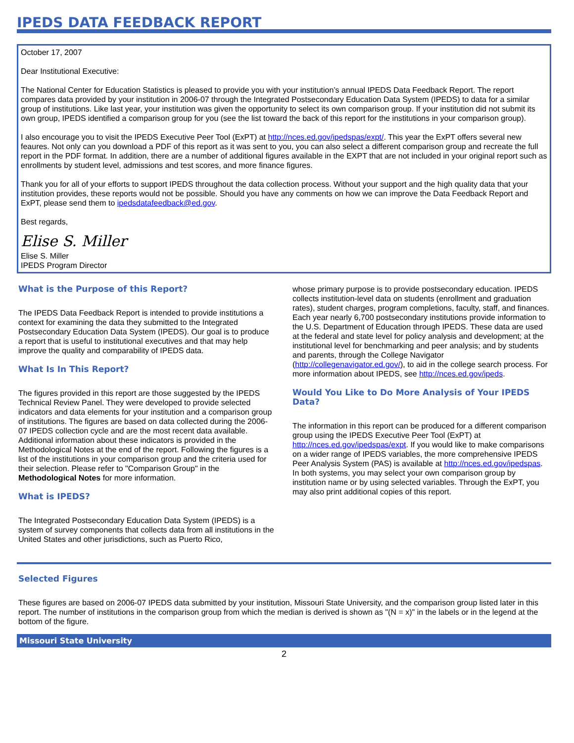IPEDS DATA FEEDBACK REPORT
October 17, 2007
Dear Institutional Executive:
The National Center for Education Statistics is pleased to provide you with your institution’s annual IPEDS Data Feedback Report. The report compares data provided by your institution in 2006-07 through the Integrated Postsecondary Education Data System (IPEDS) to data for a similar group of institutions. Like last year, your institution was given the opportunity to select its own comparison group. If your institution did not submit its own group, IPEDS identified a comparison group for you (see the list toward the back of this report for the institutions in your comparison group).
I also encourage you to visit the IPEDS Executive Peer Tool (ExPT) at http://nces.ed.gov/ipedspas/expt/. This year the ExPT offers several new feaures. Not only can you download a PDF of this report as it was sent to you, you can also select a different comparison group and recreate the full report in the PDF format. In addition, there are a number of additional figures available in the EXPT that are not included in your original report such as enrollments by student level, admissions and test scores, and more finance figures.
Thank you for all of your efforts to support IPEDS throughout the data collection process. Without your support and the high quality data that your institution provides, these reports would not be possible. Should you have any comments on how we can improve the Data Feedback Report and ExPT, please send them to ipedsdatafeedback@ed.gov.
Best regards,
Elise S. Miller
Elise S. Miller
IPEDS Program Director
What is the Purpose of this Report?
The IPEDS Data Feedback Report is intended to provide institutions a context for examining the data they submitted to the Integrated Postsecondary Education Data System (IPEDS). Our goal is to produce a report that is useful to institutional executives and that may help improve the quality and comparability of IPEDS data.
What Is In This Report?
The figures provided in this report are those suggested by the IPEDS Technical Review Panel. They were developed to provide selected indicators and data elements for your institution and a comparison group of institutions. The figures are based on data collected during the 2006-07 IPEDS collection cycle and are the most recent data available. Additional information about these indicators is provided in the Methodological Notes at the end of the report. Following the figures is a list of the institutions in your comparison group and the criteria used for their selection. Please refer to "Comparison Group" in the Methodological Notes for more information.
What is IPEDS?
The Integrated Postsecondary Education Data System (IPEDS) is a system of survey components that collects data from all institutions in the United States and other jurisdictions, such as Puerto Rico,
whose primary purpose is to provide postsecondary education. IPEDS collects institution-level data on students (enrollment and graduation rates), student charges, program completions, faculty, staff, and finances. Each year nearly 6,700 postsecondary institutions provide information to the U.S. Department of Education through IPEDS. These data are used at the federal and state level for policy analysis and development; at the institutional level for benchmarking and peer analysis; and by students and parents, through the College Navigator (http://collegenavigator.ed.gov/), to aid in the college search process. For more information about IPEDS, see http://nces.ed.gov/ipeds.
Would You Like to Do More Analysis of Your IPEDS Data?
The information in this report can be produced for a different comparison group using the IPEDS Executive Peer Tool (ExPT) at http://nces.ed.gov/ipedspas/expt. If you would like to make comparisons on a wider range of IPEDS variables, the more comprehensive IPEDS Peer Analysis System (PAS) is available at http://nces.ed.gov/ipedspas. In both systems, you may select your own comparison group by institution name or by using selected variables. Through the ExPT, you may also print additional copies of this report.
Selected Figures
These figures are based on 2006-07 IPEDS data submitted by your institution, Missouri State University, and the comparison group listed later in this report. The number of institutions in the comparison group from which the median is derived is shown as "(N = x)" in the labels or in the legend at the bottom of the figure.
Missouri State University
2